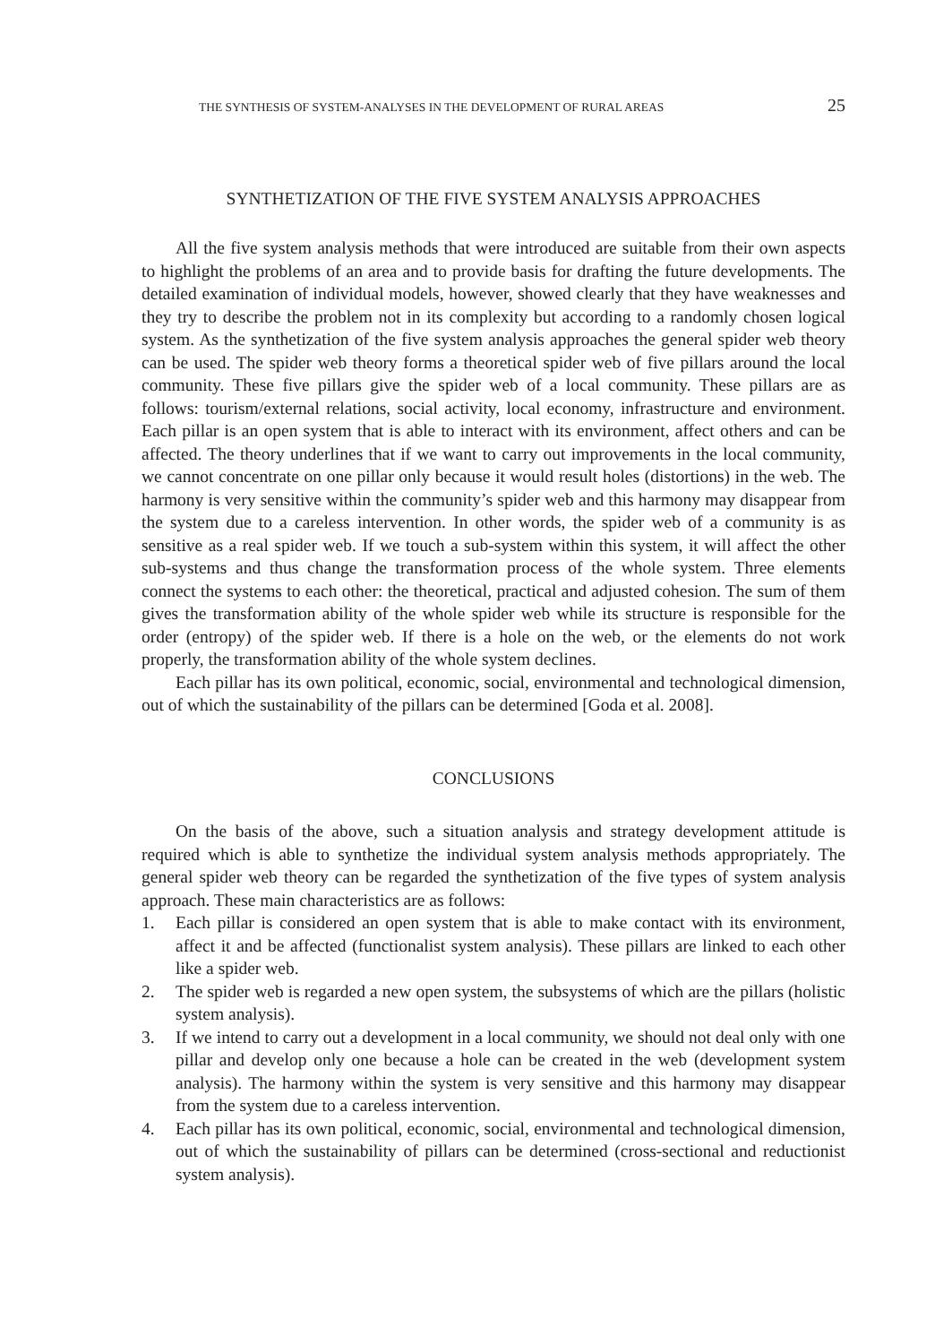THE SYNTHESIS OF SYSTEM-ANALYSES IN THE DEVELOPMENT OF RURAL AREAS 25
SYNTHETIZATION OF THE FIVE SYSTEM ANALYSIS APPROACHES
All the five system analysis methods that were introduced are suitable from their own aspects to highlight the problems of an area and to provide basis for drafting the future developments. The detailed examination of individual models, however, showed clearly that they have weaknesses and they try to describe the problem not in its complexity but according to a randomly chosen logical system. As the synthetization of the five system analysis approaches the general spider web theory can be used. The spider web theory forms a theoretical spider web of five pillars around the local community. These five pillars give the spider web of a local community. These pillars are as follows: tourism/external relations, social activity, local economy, infrastructure and environment. Each pillar is an open system that is able to interact with its environment, affect others and can be affected. The theory underlines that if we want to carry out improvements in the local community, we cannot concentrate on one pillar only because it would result holes (distortions) in the web. The harmony is very sensitive within the community’s spider web and this harmony may disappear from the system due to a careless intervention. In other words, the spider web of a community is as sensitive as a real spider web. If we touch a sub-system within this system, it will affect the other sub-systems and thus change the transformation process of the whole system. Three elements connect the systems to each other: the theoretical, practical and adjusted cohesion. The sum of them gives the transformation ability of the whole spider web while its structure is responsible for the order (entropy) of the spider web. If there is a hole on the web, or the elements do not work properly, the transformation ability of the whole system declines.
Each pillar has its own political, economic, social, environmental and technological dimension, out of which the sustainability of the pillars can be determined [Goda et al. 2008].
CONCLUSIONS
On the basis of the above, such a situation analysis and strategy development attitude is required which is able to synthetize the individual system analysis methods appropriately. The general spider web theory can be regarded the synthetization of the five types of system analysis approach. These main characteristics are as follows:
1. Each pillar is considered an open system that is able to make contact with its environment, affect it and be affected (functionalist system analysis). These pillars are linked to each other like a spider web.
2. The spider web is regarded a new open system, the subsystems of which are the pillars (holistic system analysis).
3. If we intend to carry out a development in a local community, we should not deal only with one pillar and develop only one because a hole can be created in the web (development system analysis). The harmony within the system is very sensitive and this harmony may disappear from the system due to a careless intervention.
4. Each pillar has its own political, economic, social, environmental and technological dimension, out of which the sustainability of pillars can be determined (cross-sectional and reductionist system analysis).